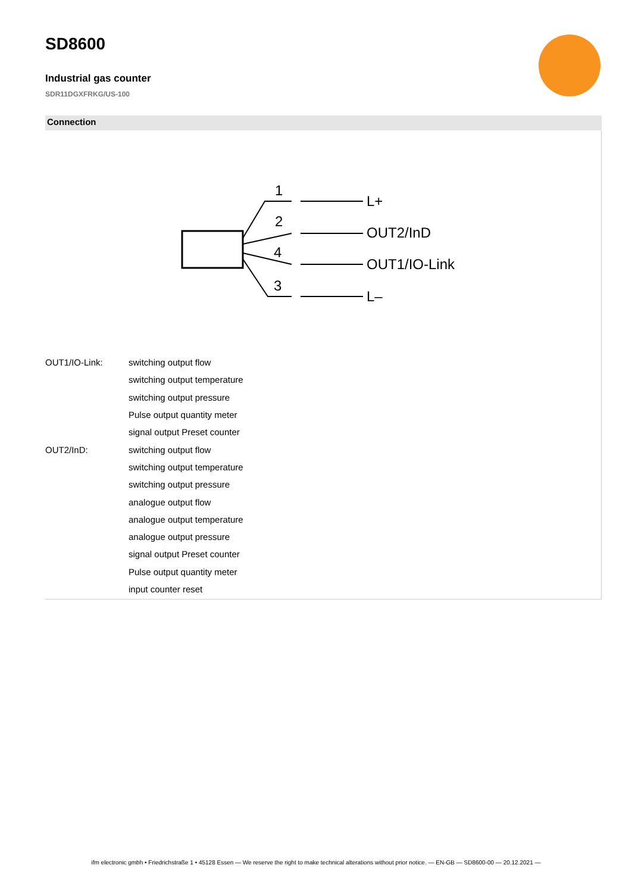SD8600
Industrial gas counter
SDR11DGXFRKG/US-100
Connection
1
2
4
3
L+
OUT2/InD
OUT1/IO-Link
L–
| OUT1/IO-Link: | switching output flow |
| | switching output temperature |
| | switching output pressure |
| | Pulse output quantity meter |
| | signal output Preset counter |
| OUT2/InD: | switching output flow |
| | switching output temperature |
| | switching output pressure |
| | analogue output flow |
| | analogue output temperature |
| | analogue output pressure |
| | signal output Preset counter |
| | Pulse output quantity meter |
| | input counter reset |
ifm electronic gmbh • Friedrichstraße 1 • 45128 Essen — We reserve the right to make technical alterations without prior notice. — EN-GB — SD8600-00 — 20.12.2021 —